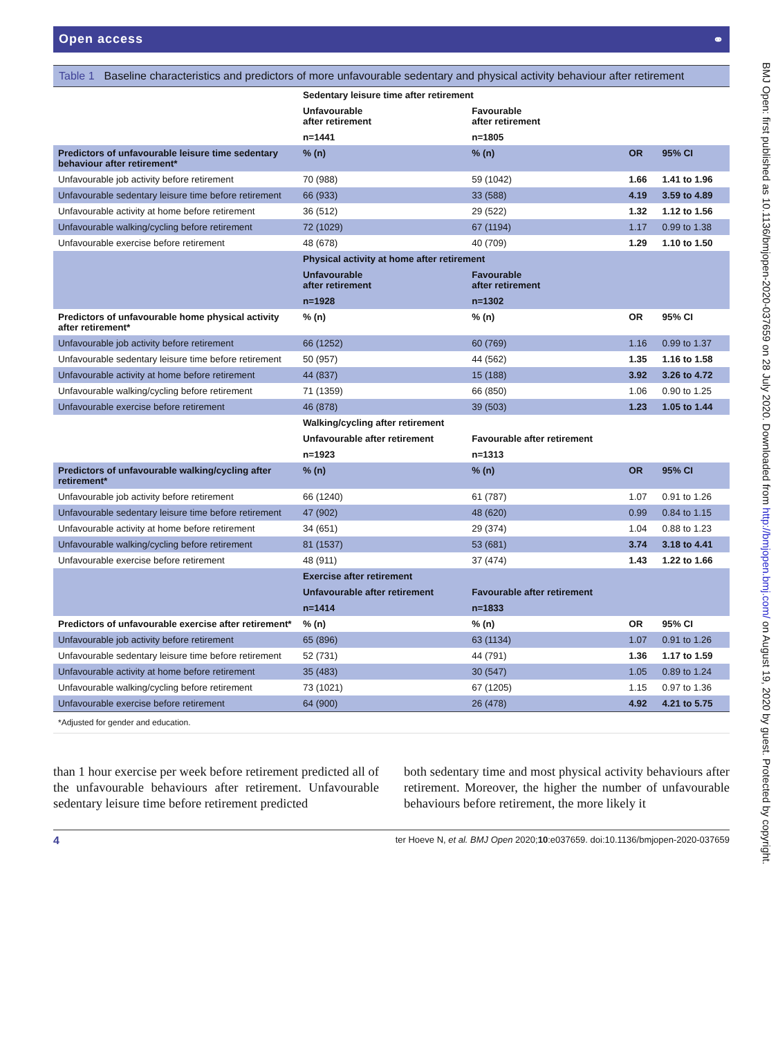BMJ Open: first published as 10.1136/bmjopen-2020-037659 on 28 July 2020. Downloaded from http://bmjopen.bmj.com/ on August 19, 2020 by guest. Protected by copyright.
Open access ⚭
Table 1 Baseline characteristics and predictors of more unfavourable sedentary and physical activity behaviour after retirement
| | Sedentary leisure time after retirement | | | |
| | Unfavourable after retirement | Favourable after retirement | | |
| | n=1441 | n=1805 | | |
| Predictors of unfavourable leisure time sedentary behaviour after retirement* | % (n) | % (n) | OR | 95% CI |
| Unfavourable job activity before retirement | 70 (988) | 59 (1042) | 1.66 | 1.41 to 1.96 |
| Unfavourable sedentary leisure time before retirement | 66 (933) | 33 (588) | 4.19 | 3.59 to 4.89 |
| Unfavourable activity at home before retirement | 36 (512) | 29 (522) | 1.32 | 1.12 to 1.56 |
| Unfavourable walking/cycling before retirement | 72 (1029) | 67 (1194) | 1.17 | 0.99 to 1.38 |
| Unfavourable exercise before retirement | 48 (678) | 40 (709) | 1.29 | 1.10 to 1.50 |
| | Physical activity at home after retirement | | | |
| | Unfavourable after retirement | Favourable after retirement | | |
| | n=1928 | n=1302 | | |
| Predictors of unfavourable home physical activity after retirement* | % (n) | % (n) | OR | 95% CI |
| Unfavourable job activity before retirement | 66 (1252) | 60 (769) | 1.16 | 0.99 to 1.37 |
| Unfavourable sedentary leisure time before retirement | 50 (957) | 44 (562) | 1.35 | 1.16 to 1.58 |
| Unfavourable activity at home before retirement | 44 (837) | 15 (188) | 3.92 | 3.26 to 4.72 |
| Unfavourable walking/cycling before retirement | 71 (1359) | 66 (850) | 1.06 | 0.90 to 1.25 |
| Unfavourable exercise before retirement | 46 (878) | 39 (503) | 1.23 | 1.05 to 1.44 |
| | Walking/cycling after retirement | | | |
| | Unfavourable after retirement | Favourable after retirement | | |
| | n=1923 | n=1313 | | |
| Predictors of unfavourable walking/cycling after retirement* | % (n) | % (n) | OR | 95% CI |
| Unfavourable job activity before retirement | 66 (1240) | 61 (787) | 1.07 | 0.91 to 1.26 |
| Unfavourable sedentary leisure time before retirement | 47 (902) | 48 (620) | 0.99 | 0.84 to 1.15 |
| Unfavourable activity at home before retirement | 34 (651) | 29 (374) | 1.04 | 0.88 to 1.23 |
| Unfavourable walking/cycling before retirement | 81 (1537) | 53 (681) | 3.74 | 3.18 to 4.41 |
| Unfavourable exercise before retirement | 48 (911) | 37 (474) | 1.43 | 1.22 to 1.66 |
| | Exercise after retirement | | | |
| | Unfavourable after retirement | Favourable after retirement | | |
| | n=1414 | n=1833 | | |
| Predictors of unfavourable exercise after retirement* | % (n) | % (n) | OR | 95% CI |
| Unfavourable job activity before retirement | 65 (896) | 63 (1134) | 1.07 | 0.91 to 1.26 |
| Unfavourable sedentary leisure time before retirement | 52 (731) | 44 (791) | 1.36 | 1.17 to 1.59 |
| Unfavourable activity at home before retirement | 35 (483) | 30 (547) | 1.05 | 0.89 to 1.24 |
| Unfavourable walking/cycling before retirement | 73 (1021) | 67 (1205) | 1.15 | 0.97 to 1.36 |
| Unfavourable exercise before retirement | 64 (900) | 26 (478) | 4.92 | 4.21 to 5.75 |
*Adjusted for gender and education.
than 1 hour exercise per week before retirement predicted all of the unfavourable behaviours after retirement. Unfavourable sedentary leisure time before retirement predicted
both sedentary time and most physical activity behaviours after retirement. Moreover, the higher the number of unfavourable behaviours before retirement, the more likely it
4 ter Hoeve N, et al. BMJ Open 2020;10:e037659. doi:10.1136/bmjopen-2020-037659